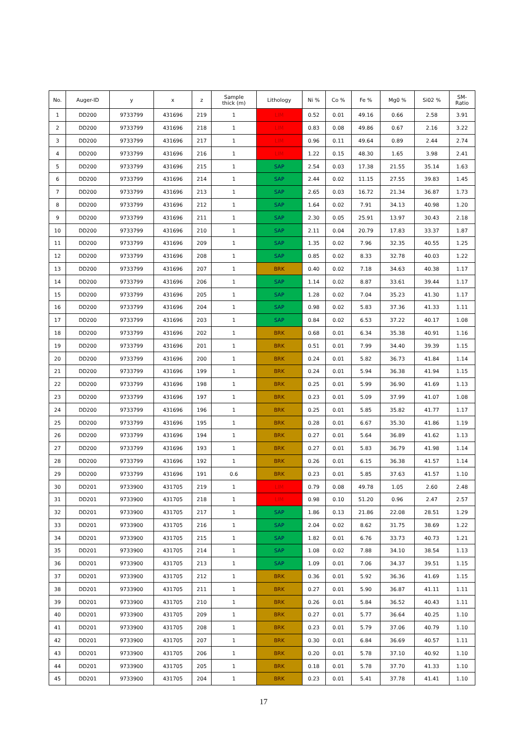| No. | Auger-ID | y | x | z | Sample thick (m) | Lithology | Ni % | Co % | Fe % | Mg0 % | Si02 % | SM- Ratio |
| --- | --- | --- | --- | --- | --- | --- | --- | --- | --- | --- | --- | --- |
| 1 | DD200 | 9733799 | 431696 | 219 | 1 | LIM | 0.52 | 0.01 | 49.16 | 0.66 | 2.58 | 3.91 |
| 2 | DD200 | 9733799 | 431696 | 218 | 1 | LIM | 0.83 | 0.08 | 49.86 | 0.67 | 2.16 | 3.22 |
| 3 | DD200 | 9733799 | 431696 | 217 | 1 | LIM | 0.96 | 0.11 | 49.64 | 0.89 | 2.44 | 2.74 |
| 4 | DD200 | 9733799 | 431696 | 216 | 1 | LIM | 1.22 | 0.15 | 48.30 | 1.65 | 3.98 | 2.41 |
| 5 | DD200 | 9733799 | 431696 | 215 | 1 | SAP | 2.54 | 0.03 | 17.38 | 21.55 | 35.14 | 1.63 |
| 6 | DD200 | 9733799 | 431696 | 214 | 1 | SAP | 2.44 | 0.02 | 11.15 | 27.55 | 39.83 | 1.45 |
| 7 | DD200 | 9733799 | 431696 | 213 | 1 | SAP | 2.65 | 0.03 | 16.72 | 21.34 | 36.87 | 1.73 |
| 8 | DD200 | 9733799 | 431696 | 212 | 1 | SAP | 1.64 | 0.02 | 7.91 | 34.13 | 40.98 | 1.20 |
| 9 | DD200 | 9733799 | 431696 | 211 | 1 | SAP | 2.30 | 0.05 | 25.91 | 13.97 | 30.43 | 2.18 |
| 10 | DD200 | 9733799 | 431696 | 210 | 1 | SAP | 2.11 | 0.04 | 20.79 | 17.83 | 33.37 | 1.87 |
| 11 | DD200 | 9733799 | 431696 | 209 | 1 | SAP | 1.35 | 0.02 | 7.96 | 32.35 | 40.55 | 1.25 |
| 12 | DD200 | 9733799 | 431696 | 208 | 1 | SAP | 0.85 | 0.02 | 8.33 | 32.78 | 40.03 | 1.22 |
| 13 | DD200 | 9733799 | 431696 | 207 | 1 | BRK | 0.40 | 0.02 | 7.18 | 34.63 | 40.38 | 1.17 |
| 14 | DD200 | 9733799 | 431696 | 206 | 1 | SAP | 1.14 | 0.02 | 8.87 | 33.61 | 39.44 | 1.17 |
| 15 | DD200 | 9733799 | 431696 | 205 | 1 | SAP | 1.28 | 0.02 | 7.04 | 35.23 | 41.30 | 1.17 |
| 16 | DD200 | 9733799 | 431696 | 204 | 1 | SAP | 0.98 | 0.02 | 5.83 | 37.36 | 41.33 | 1.11 |
| 17 | DD200 | 9733799 | 431696 | 203 | 1 | SAP | 0.84 | 0.02 | 6.53 | 37.22 | 40.17 | 1.08 |
| 18 | DD200 | 9733799 | 431696 | 202 | 1 | BRK | 0.68 | 0.01 | 6.34 | 35.38 | 40.91 | 1.16 |
| 19 | DD200 | 9733799 | 431696 | 201 | 1 | BRK | 0.51 | 0.01 | 7.99 | 34.40 | 39.39 | 1.15 |
| 20 | DD200 | 9733799 | 431696 | 200 | 1 | BRK | 0.24 | 0.01 | 5.82 | 36.73 | 41.84 | 1.14 |
| 21 | DD200 | 9733799 | 431696 | 199 | 1 | BRK | 0.24 | 0.01 | 5.94 | 36.38 | 41.94 | 1.15 |
| 22 | DD200 | 9733799 | 431696 | 198 | 1 | BRK | 0.25 | 0.01 | 5.99 | 36.90 | 41.69 | 1.13 |
| 23 | DD200 | 9733799 | 431696 | 197 | 1 | BRK | 0.23 | 0.01 | 5.09 | 37.99 | 41.07 | 1.08 |
| 24 | DD200 | 9733799 | 431696 | 196 | 1 | BRK | 0.25 | 0.01 | 5.85 | 35.82 | 41.77 | 1.17 |
| 25 | DD200 | 9733799 | 431696 | 195 | 1 | BRK | 0.28 | 0.01 | 6.67 | 35.30 | 41.86 | 1.19 |
| 26 | DD200 | 9733799 | 431696 | 194 | 1 | BRK | 0.27 | 0.01 | 5.64 | 36.89 | 41.62 | 1.13 |
| 27 | DD200 | 9733799 | 431696 | 193 | 1 | BRK | 0.27 | 0.01 | 5.83 | 36.79 | 41.98 | 1.14 |
| 28 | DD200 | 9733799 | 431696 | 192 | 1 | BRK | 0.26 | 0.01 | 6.15 | 36.38 | 41.57 | 1.14 |
| 29 | DD200 | 9733799 | 431696 | 191 | 0.6 | BRK | 0.23 | 0.01 | 5.85 | 37.63 | 41.57 | 1.10 |
| 30 | DD201 | 9733900 | 431705 | 219 | 1 | LIM | 0.79 | 0.08 | 49.78 | 1.05 | 2.60 | 2.48 |
| 31 | DD201 | 9733900 | 431705 | 218 | 1 | LIM | 0.98 | 0.10 | 51.20 | 0.96 | 2.47 | 2.57 |
| 32 | DD201 | 9733900 | 431705 | 217 | 1 | SAP | 1.86 | 0.13 | 21.86 | 22.08 | 28.51 | 1.29 |
| 33 | DD201 | 9733900 | 431705 | 216 | 1 | SAP | 2.04 | 0.02 | 8.62 | 31.75 | 38.69 | 1.22 |
| 34 | DD201 | 9733900 | 431705 | 215 | 1 | SAP | 1.82 | 0.01 | 6.76 | 33.73 | 40.73 | 1.21 |
| 35 | DD201 | 9733900 | 431705 | 214 | 1 | SAP | 1.08 | 0.02 | 7.88 | 34.10 | 38.54 | 1.13 |
| 36 | DD201 | 9733900 | 431705 | 213 | 1 | SAP | 1.09 | 0.01 | 7.06 | 34.37 | 39.51 | 1.15 |
| 37 | DD201 | 9733900 | 431705 | 212 | 1 | BRK | 0.36 | 0.01 | 5.92 | 36.36 | 41.69 | 1.15 |
| 38 | DD201 | 9733900 | 431705 | 211 | 1 | BRK | 0.27 | 0.01 | 5.90 | 36.87 | 41.11 | 1.11 |
| 39 | DD201 | 9733900 | 431705 | 210 | 1 | BRK | 0.26 | 0.01 | 5.84 | 36.52 | 40.43 | 1.11 |
| 40 | DD201 | 9733900 | 431705 | 209 | 1 | BRK | 0.27 | 0.01 | 5.77 | 36.64 | 40.25 | 1.10 |
| 41 | DD201 | 9733900 | 431705 | 208 | 1 | BRK | 0.23 | 0.01 | 5.79 | 37.06 | 40.79 | 1.10 |
| 42 | DD201 | 9733900 | 431705 | 207 | 1 | BRK | 0.30 | 0.01 | 6.84 | 36.69 | 40.57 | 1.11 |
| 43 | DD201 | 9733900 | 431705 | 206 | 1 | BRK | 0.20 | 0.01 | 5.78 | 37.10 | 40.92 | 1.10 |
| 44 | DD201 | 9733900 | 431705 | 205 | 1 | BRK | 0.18 | 0.01 | 5.78 | 37.70 | 41.33 | 1.10 |
| 45 | DD201 | 9733900 | 431705 | 204 | 1 | BRK | 0.23 | 0.01 | 5.41 | 37.78 | 41.41 | 1.10 |
17